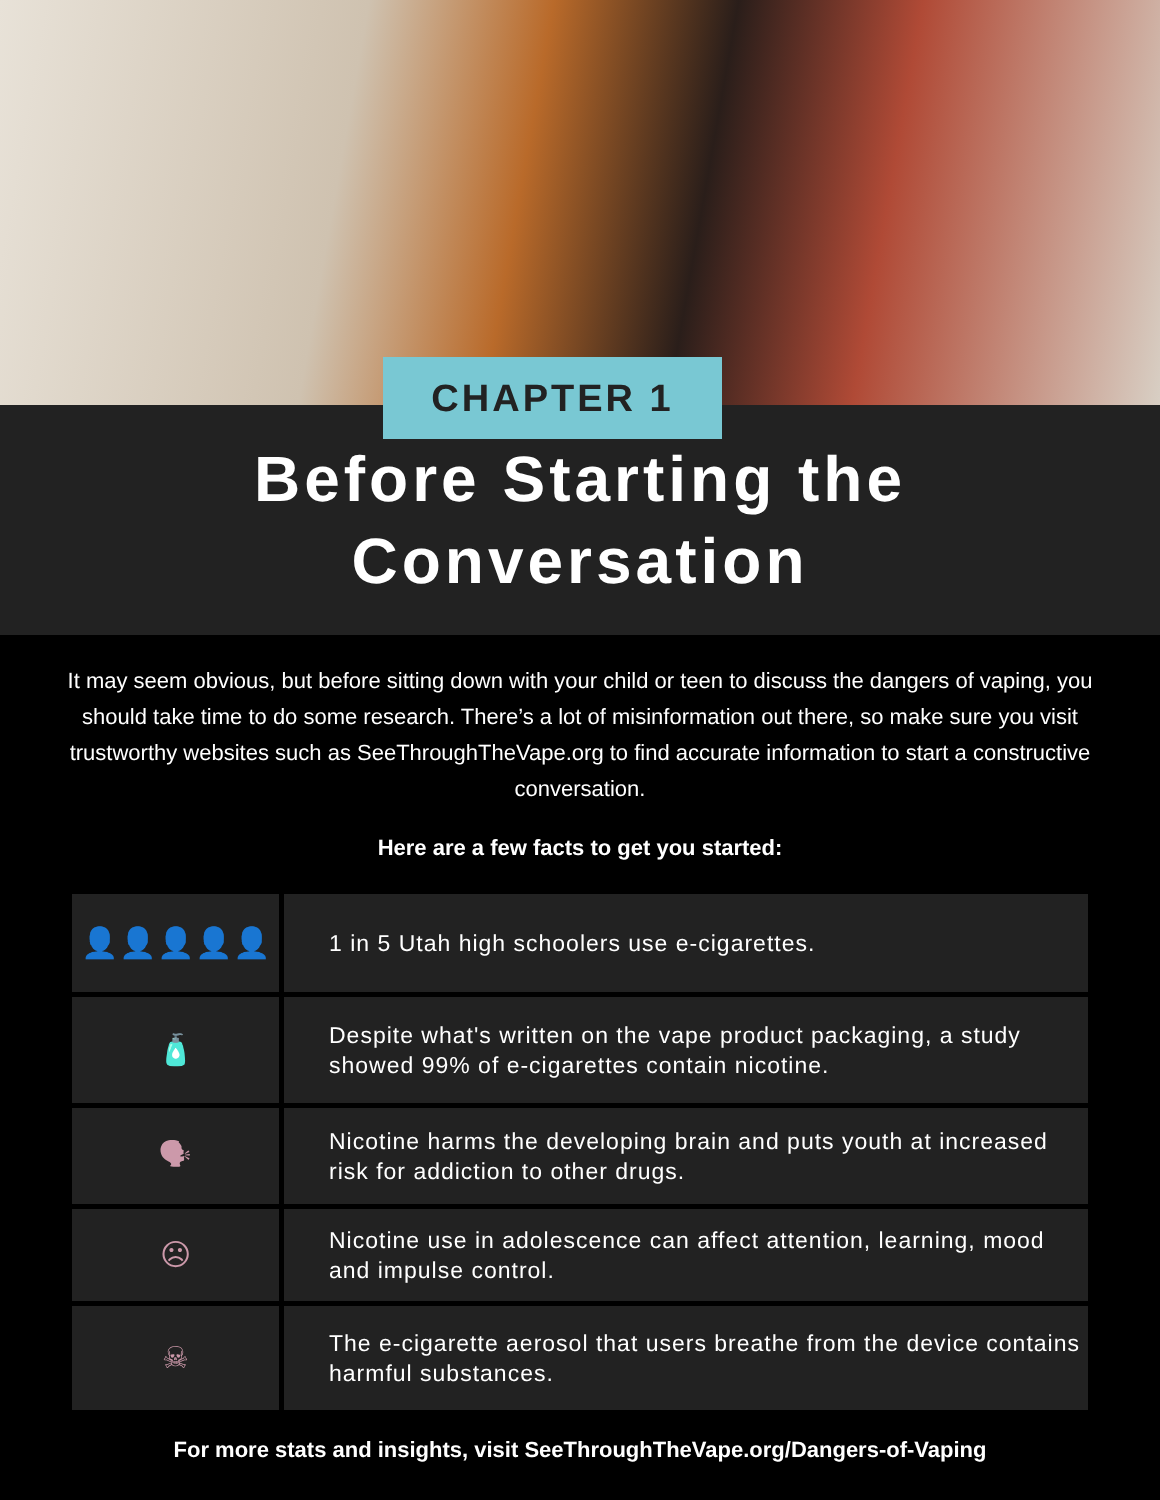CHAPTER 1
Before Starting the
Conversation
It may seem obvious, but before sitting down with your child or teen to discuss the dangers of vaping, you should take time to do some research. There’s a lot of misinformation out there, so make sure you visit trustworthy websites such as SeeThroughTheVape.org to find accurate information to start a constructive conversation.
Here are a few facts to get you started:
| 👤👤👤👤👤 | 1 in 5 Utah high schoolers use e-cigarettes. |
| 🧴 | Despite what's written on the vape product packaging, a study showed 99% of e-cigarettes contain nicotine. |
| 🗣 | Nicotine harms the developing brain and puts youth at increased risk for addiction to other drugs. |
| ☹ | Nicotine use in adolescence can affect attention, learning, mood and impulse control. |
| ☠ | The e-cigarette aerosol that users breathe from the device contains harmful substances. |
For more stats and insights, visit SeeThroughTheVape.org/Dangers-of-Vaping